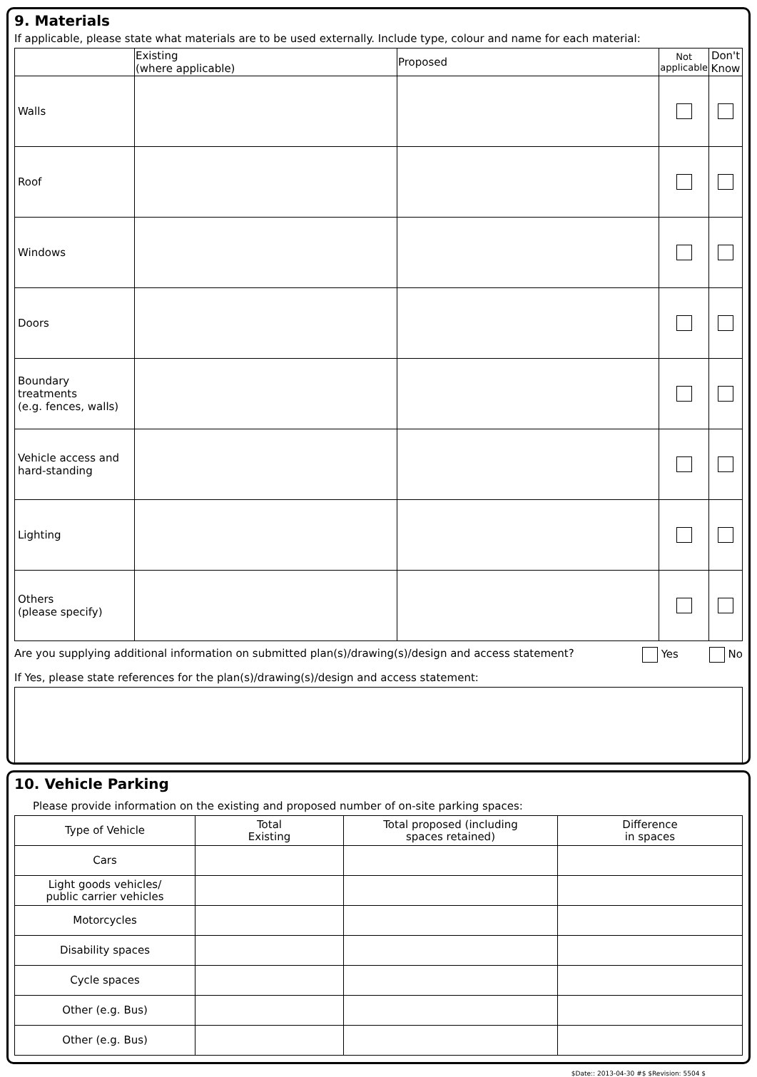9. Materials
If applicable, please state what materials are to be used externally. Include type, colour and name for each material:
| | Existing (where applicable) | Proposed | Not applicable | Don't Know |
| --- | --- | --- | --- | --- |
| Walls | | | | |
| Roof | | | | |
| Windows | | | | |
| Doors | | | | |
| Boundary treatments (e.g. fences, walls) | | | | |
| Vehicle access and hard-standing | | | | |
| Lighting | | | | |
| Others (please specify) | | | | |
Are you supplying additional information on submitted plan(s)/drawing(s)/design and access statement? Yes No
If Yes, please state references for the plan(s)/drawing(s)/design and access statement:
10. Vehicle Parking
Please provide information on the existing and proposed number of on-site parking spaces:
| Type of Vehicle | Total Existing | Total proposed (including spaces retained) | Difference in spaces |
| --- | --- | --- | --- |
| Cars | | | |
| Light goods vehicles/ public carrier vehicles | | | |
| Motorcycles | | | |
| Disability spaces | | | |
| Cycle spaces | | | |
| Other (e.g. Bus) | | | |
| Other (e.g. Bus) | | | |
$Date:: 2013-04-30 #$ $Revision: 5504 $